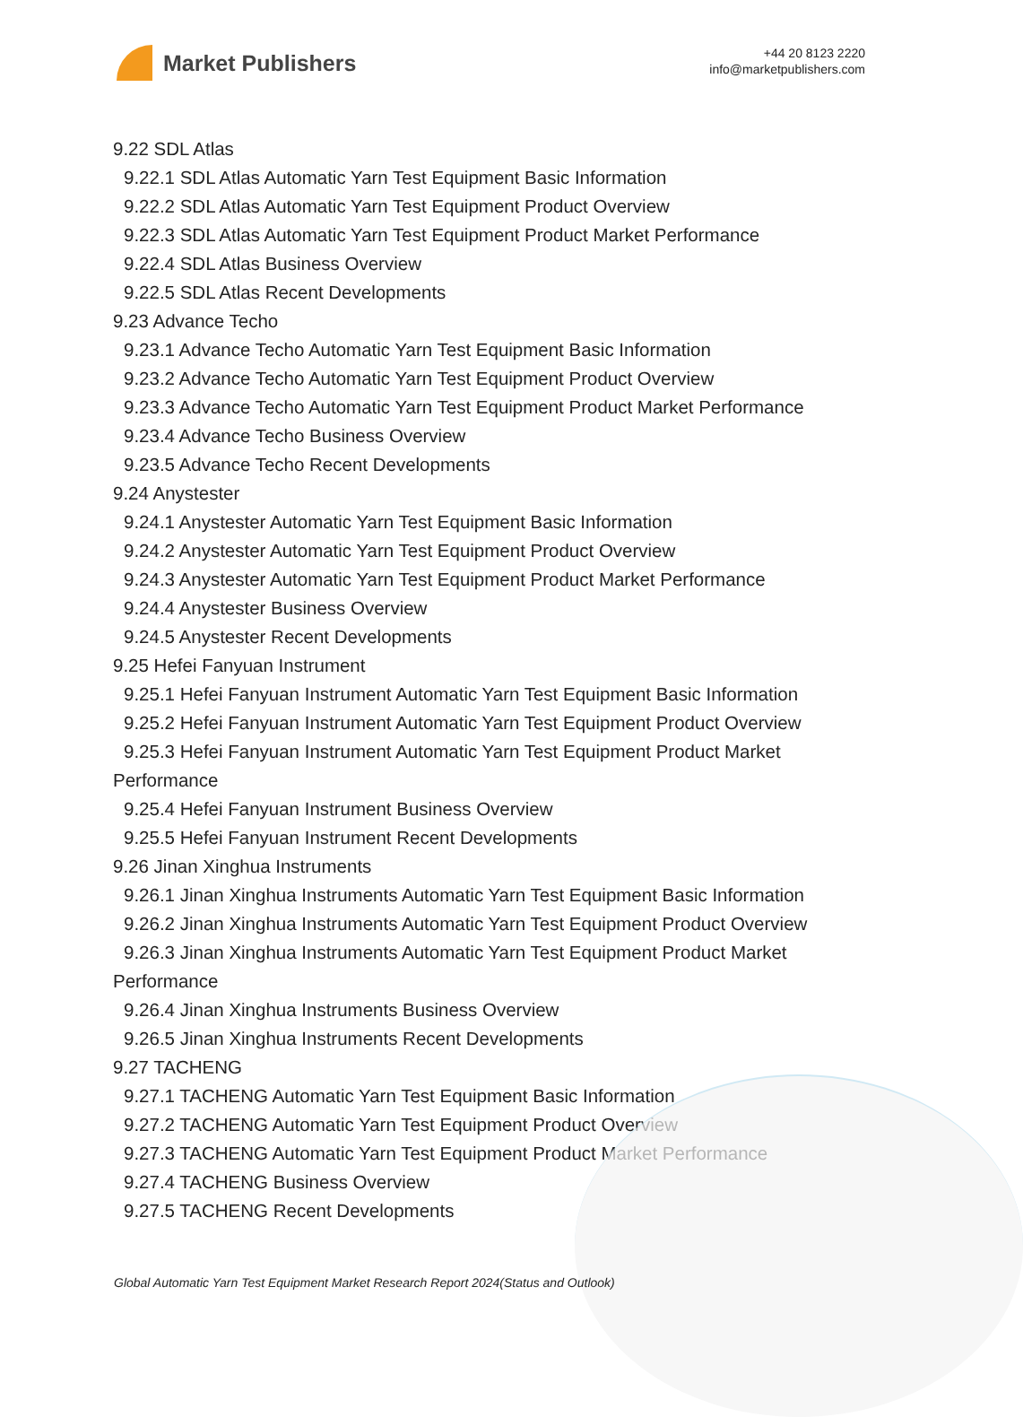Market Publishers
+44 20 8123 2220
info@marketpublishers.com
9.22 SDL Atlas
9.22.1 SDL Atlas Automatic Yarn Test Equipment Basic Information
9.22.2 SDL Atlas Automatic Yarn Test Equipment Product Overview
9.22.3 SDL Atlas Automatic Yarn Test Equipment Product Market Performance
9.22.4 SDL Atlas Business Overview
9.22.5 SDL Atlas Recent Developments
9.23 Advance Techo
9.23.1 Advance Techo Automatic Yarn Test Equipment Basic Information
9.23.2 Advance Techo Automatic Yarn Test Equipment Product Overview
9.23.3 Advance Techo Automatic Yarn Test Equipment Product Market Performance
9.23.4 Advance Techo Business Overview
9.23.5 Advance Techo Recent Developments
9.24 Anystester
9.24.1 Anystester Automatic Yarn Test Equipment Basic Information
9.24.2 Anystester Automatic Yarn Test Equipment Product Overview
9.24.3 Anystester Automatic Yarn Test Equipment Product Market Performance
9.24.4 Anystester Business Overview
9.24.5 Anystester Recent Developments
9.25 Hefei Fanyuan Instrument
9.25.1 Hefei Fanyuan Instrument Automatic Yarn Test Equipment Basic Information
9.25.2 Hefei Fanyuan Instrument Automatic Yarn Test Equipment Product Overview
9.25.3 Hefei Fanyuan Instrument Automatic Yarn Test Equipment Product Market
Performance
9.25.4 Hefei Fanyuan Instrument Business Overview
9.25.5 Hefei Fanyuan Instrument Recent Developments
9.26 Jinan Xinghua Instruments
9.26.1 Jinan Xinghua Instruments Automatic Yarn Test Equipment Basic Information
9.26.2 Jinan Xinghua Instruments Automatic Yarn Test Equipment Product Overview
9.26.3 Jinan Xinghua Instruments Automatic Yarn Test Equipment Product Market
Performance
9.26.4 Jinan Xinghua Instruments Business Overview
9.26.5 Jinan Xinghua Instruments Recent Developments
9.27 TACHENG
9.27.1 TACHENG Automatic Yarn Test Equipment Basic Information
9.27.2 TACHENG Automatic Yarn Test Equipment Product Overview
9.27.3 TACHENG Automatic Yarn Test Equipment Product Market Performance
9.27.4 TACHENG Business Overview
9.27.5 TACHENG Recent Developments
Global Automatic Yarn Test Equipment Market Research Report 2024(Status and Outlook)